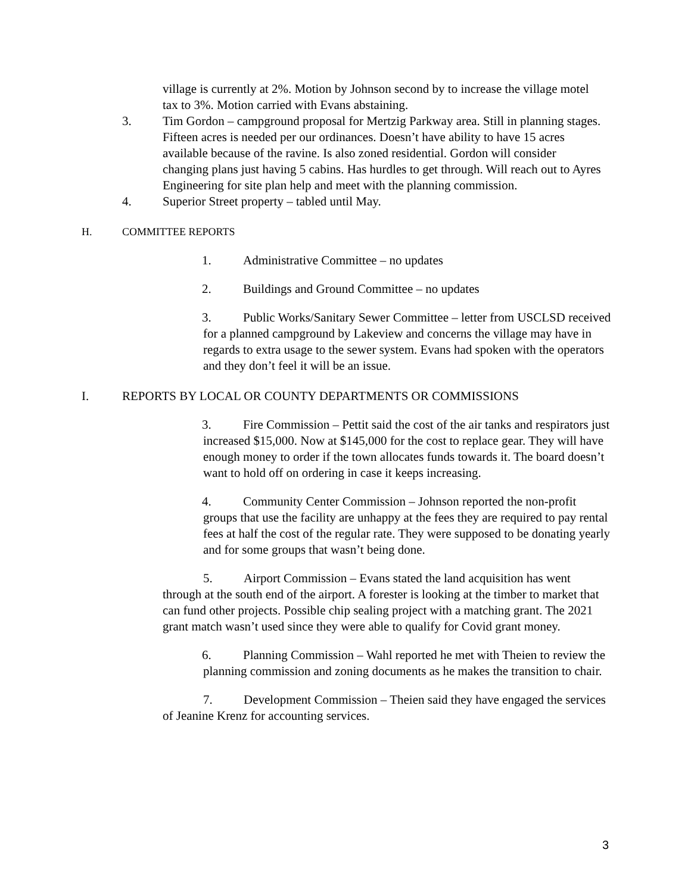village is currently at 2%. Motion by Johnson second by to increase the village motel tax to 3%. Motion carried with Evans abstaining.
3. Tim Gordon – campground proposal for Mertzig Parkway area. Still in planning stages. Fifteen acres is needed per our ordinances. Doesn’t have ability to have 15 acres available because of the ravine. Is also zoned residential. Gordon will consider changing plans just having 5 cabins. Has hurdles to get through. Will reach out to Ayres Engineering for site plan help and meet with the planning commission.
4. Superior Street property – tabled until May.
H. COMMITTEE REPORTS
1. Administrative Committee – no updates
2. Buildings and Ground Committee – no updates
3. Public Works/Sanitary Sewer Committee – letter from USCLSD received for a planned campground by Lakeview and concerns the village may have in regards to extra usage to the sewer system. Evans had spoken with the operators and they don’t feel it will be an issue.
I. REPORTS BY LOCAL OR COUNTY DEPARTMENTS OR COMMISSIONS
3. Fire Commission – Pettit said the cost of the air tanks and respirators just increased $15,000. Now at $145,000 for the cost to replace gear. They will have enough money to order if the town allocates funds towards it. The board doesn’t want to hold off on ordering in case it keeps increasing.
4. Community Center Commission – Johnson reported the non-profit groups that use the facility are unhappy at the fees they are required to pay rental fees at half the cost of the regular rate. They were supposed to be donating yearly and for some groups that wasn’t being done.
5. Airport Commission – Evans stated the land acquisition has went through at the south end of the airport. A forester is looking at the timber to market that can fund other projects. Possible chip sealing project with a matching grant. The 2021 grant match wasn’t used since they were able to qualify for Covid grant money.
6. Planning Commission – Wahl reported he met with Theien to review the planning commission and zoning documents as he makes the transition to chair.
7. Development Commission – Theien said they have engaged the services of Jeanine Krenz for accounting services.
3